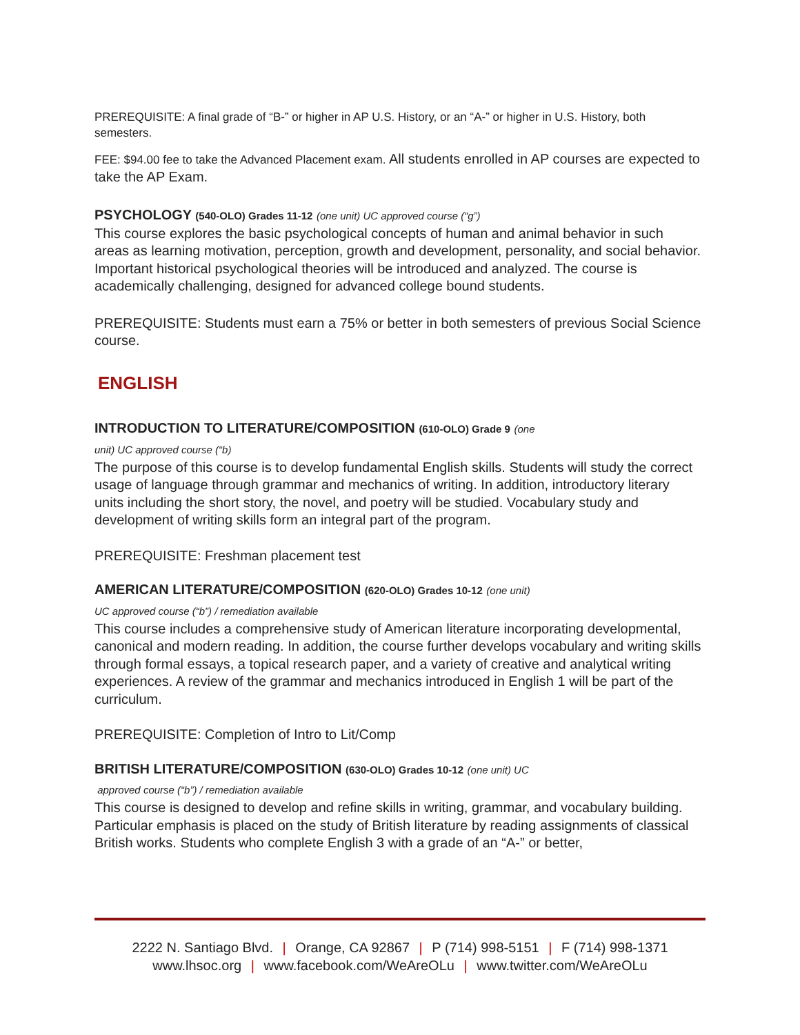PREREQUISITE: A final grade of “B-” or higher in AP U.S. History, or an “A-” or higher in U.S. History, both semesters.
FEE: $94.00 fee to take the Advanced Placement exam. All students enrolled in AP courses are expected to take the AP Exam.
PSYCHOLOGY (540-OLO) Grades 11-12 (one unit) UC approved course (“g”)
This course explores the basic psychological concepts of human and animal behavior in such areas as learning motivation, perception, growth and development, personality, and social behavior. Important historical psychological theories will be introduced and analyzed. The course is academically challenging, designed for advanced college bound students.
PREREQUISITE: Students must earn a 75% or better in both semesters of previous Social Science course.
ENGLISH
INTRODUCTION TO LITERATURE/COMPOSITION (610-OLO) Grade 9 (one
unit) UC approved course (“b)
The purpose of this course is to develop fundamental English skills. Students will study the correct usage of language through grammar and mechanics of writing. In addition, introductory literary units including the short story, the novel, and poetry will be studied. Vocabulary study and development of writing skills form an integral part of the program.
PREREQUISITE: Freshman placement test
AMERICAN LITERATURE/COMPOSITION (620-OLO) Grades 10-12 (one unit)
UC approved course (“b”) / remediation available
This course includes a comprehensive study of American literature incorporating developmental, canonical and modern reading. In addition, the course further develops vocabulary and writing skills through formal essays, a topical research paper, and a variety of creative and analytical writing experiences. A review of the grammar and mechanics introduced in English 1 will be part of the curriculum.
PREREQUISITE: Completion of Intro to Lit/Comp
BRITISH LITERATURE/COMPOSITION (630-OLO) Grades 10-12 (one unit) UC
approved course (“b”) / remediation available
This course is designed to develop and refine skills in writing, grammar, and vocabulary building. Particular emphasis is placed on the study of British literature by reading assignments of classical British works. Students who complete English 3 with a grade of an “A-” or better,
2222 N. Santiago Blvd. | Orange, CA 92867 | P (714) 998-5151 | F (714) 998-1371
www.lhsoc.org | www.facebook.com/WeAreOLu | www.twitter.com/WeAreOLu